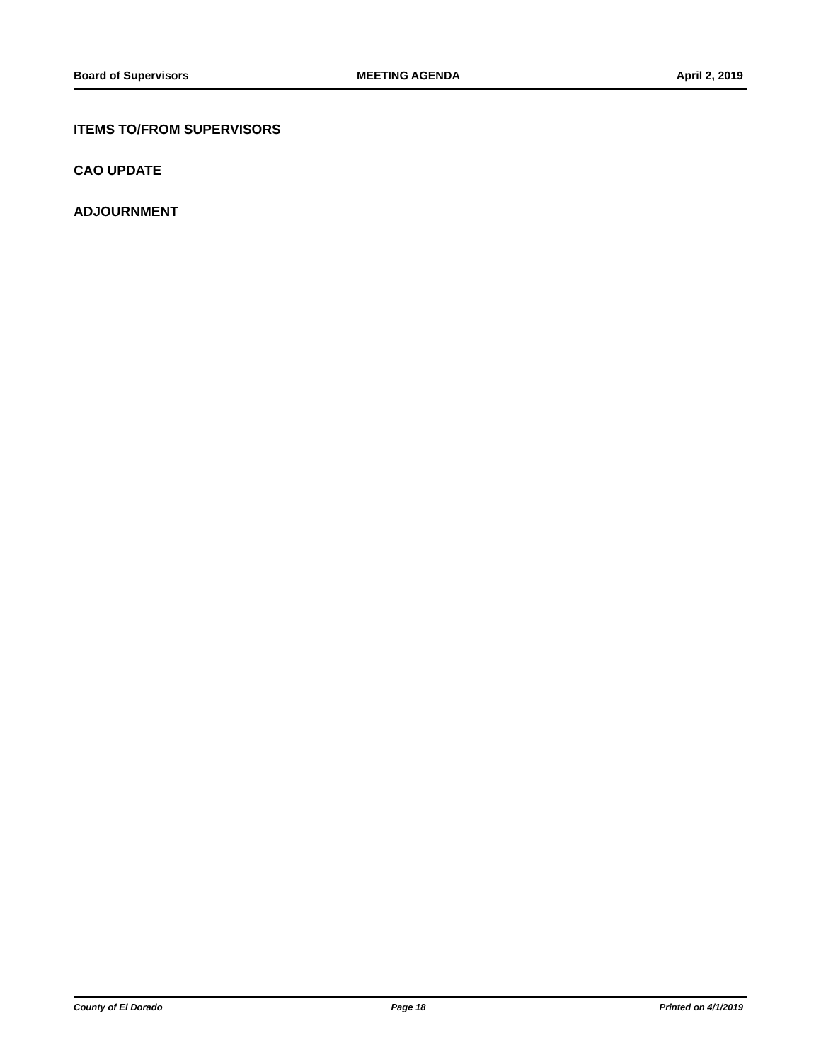Board of Supervisors MEETING AGENDA April 2, 2019
ITEMS TO/FROM SUPERVISORS
CAO UPDATE
ADJOURNMENT
County of El Dorado Page 18 Printed on 4/1/2019